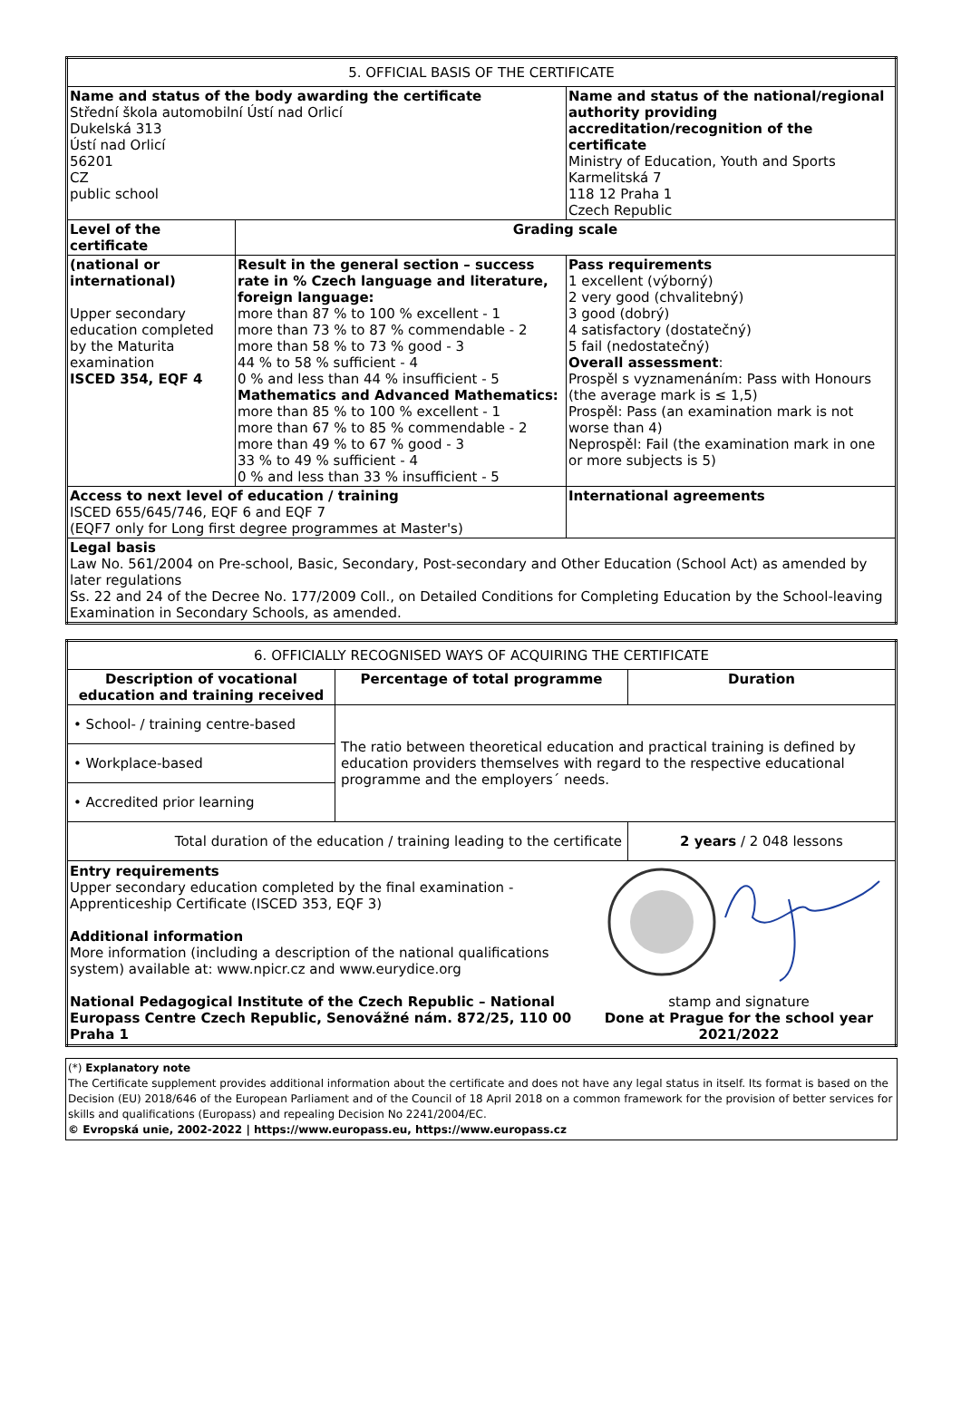| 5. OFFICIAL BASIS OF THE CERTIFICATE | | |
| Name and status of the body awarding the certificate Střední škola automobilní Ústí nad Orlicí Dukelská 313 Ústí nad Orlicí 56201 CZ public school | | Name and status of the national/regional authority providing accreditation/recognition of the certificate Ministry of Education, Youth and Sports Karmelitská 7 118 12 Praha 1 Czech Republic |
| Level of the certificate | Grading scale | |
| (national or international) Upper secondary education completed by the Maturita examination ISCED 354, EQF 4 | Result in the general section – success rate in % Czech language and literature, foreign language: more than 87 % to 100 % excellent - 1 more than 73 % to 87 % commendable - 2 more than 58 % to 73 % good - 3 44 % to 58 % sufficient - 4 0 % and less than 44 % insufficient - 5 Mathematics and Advanced Mathematics: more than 85 % to 100 % excellent - 1 more than 67 % to 85 % commendable - 2 more than 49 % to 67 % good - 3 33 % to 49 % sufficient - 4 0 % and less than 33 % insufficient - 5 | Pass requirements 1 excellent (výborný) 2 very good (chvalitebný) 3 good (dobrý) 4 satisfactory (dostatečný) 5 fail (nedostatečný) Overall assessment : Prospěl s vyznamenáním: Pass with Honours (the average mark is ≤ 1,5) Prospěl: Pass (an examination mark is not worse than 4) Neprospěl: Fail (the examination mark in one or more subjects is 5) |
| Access to next level of education / training ISCED 655/645/746, EQF 6 and EQF 7 (EQF7 only for Long first degree programmes at Master's) | | International agreements |
| Legal basis Law No. 561/2004 on Pre-school, Basic, Secondary, Post-secondary and Other Education (School Act) as amended by later regulations Ss. 22 and 24 of the Decree No. 177/2009 Coll., on Detailed Conditions for Completing Education by the School-leaving Examination in Secondary Schools, as amended. | | |
| 6. OFFICIALLY RECOGNISED WAYS OF ACQUIRING THE CERTIFICATE | | |
| Description of vocational education and training received | Percentage of total programme | Duration |
| • School- / training centre-based | The ratio between theoretical education and practical training is defined by education providers themselves with regard to the respective educational programme and the employers´ needs. | |
| • Workplace-based | | |
| • Accredited prior learning | | |
| Total duration of the education / training leading to the certificate | | 2 years / 2 048 lessons |
| Entry requirements Upper secondary education completed by the final examination - Apprenticeship Certificate (ISCED 353, EQF 3) Additional information More information (including a description of the national qualifications system) available at: www.npicr.cz and www.eurydice.org National Pedagogical Institute of the Czech Republic – National Europass Centre Czech Republic, Senovážné nám. 872/25, 110 00 Praha 1 stamp and signature Done at Prague for the school year 2021/2022 | | |
(*) Explanatory note
The Certificate supplement provides additional information about the certificate and does not have any legal status in itself. Its format is based on the Decision (EU) 2018/646 of the European Parliament and of the Council of 18 April 2018 on a common framework for the provision of better services for skills and qualifications (Europass) and repealing Decision No 2241/2004/EC.
© Evropská unie, 2002-2022 | https://www.europass.eu, https://www.europass.cz